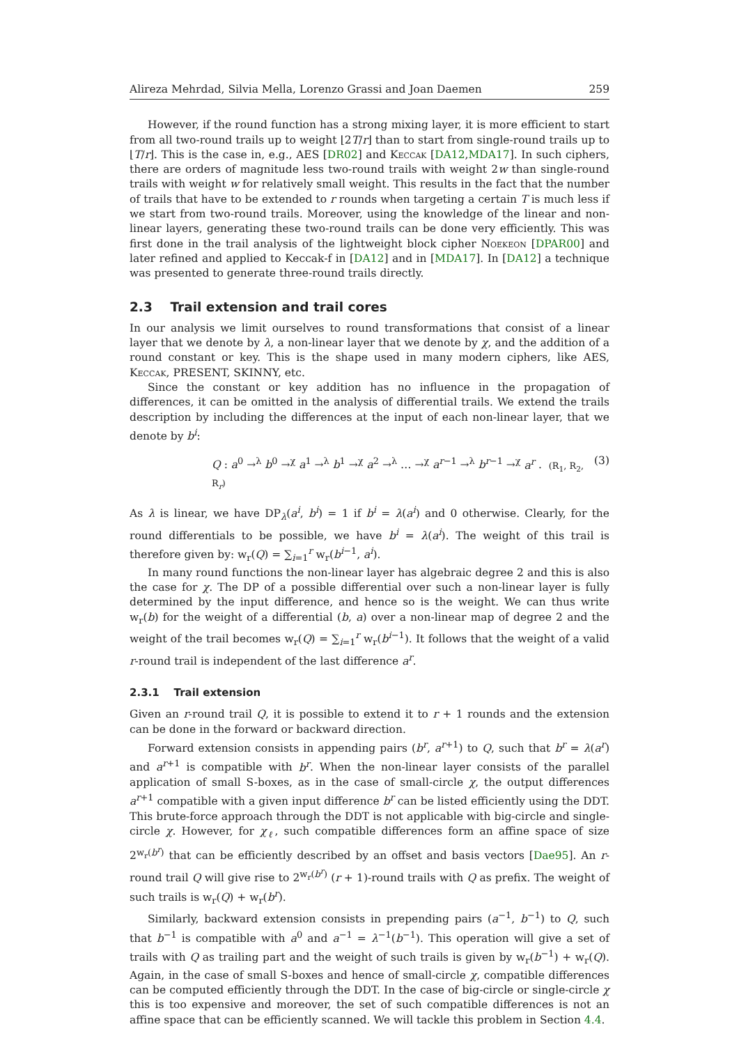Alireza Mehrdad, Silvia Mella, Lorenzo Grassi and Joan Daemen 259
However, if the round function has a strong mixing layer, it is more efficient to start from all two-round trails up to weight ⌊2T/r⌋ than to start from single-round trails up to ⌊T/r⌋. This is the case in, e.g., AES [DR02] and Keccak [DA12,MDA17]. In such ciphers, there are orders of magnitude less two-round trails with weight 2w than single-round trails with weight w for relatively small weight. This results in the fact that the number of trails that have to be extended to r rounds when targeting a certain T is much less if we start from two-round trails. Moreover, using the knowledge of the linear and non-linear layers, generating these two-round trails can be done very efficiently. This was first done in the trail analysis of the lightweight block cipher Noekeon [DPAR00] and later refined and applied to Keccak-f in [DA12] and in [MDA17]. In [DA12] a technique was presented to generate three-round trails directly.
2.3 Trail extension and trail cores
In our analysis we limit ourselves to round transformations that consist of a linear layer that we denote by λ, a non-linear layer that we denote by χ, and the addition of a round constant or key. This is the shape used in many modern ciphers, like AES, Keccak, PRESENT, SKINNY, etc.
Since the constant or key addition has no influence in the propagation of differences, it can be omitted in the analysis of differential trails. We extend the trails description by including the differences at the input of each non-linear layer, that we denote by b<sup>i</sup>:
Q : a<sup>0</sup> →<sup>λ</sup> b<sup>0</sup> →<sup>χ</sup> a<sup>1</sup> →<sup>λ</sup> b<sup>1</sup> →<sup>χ</sup> a<sup>2</sup> →<sup>λ</sup> … →<sup>χ</sup> a<sup>r−1</sup> →<sup>λ</sup> b<sup>r−1</sup> →<sup>χ</sup> a<sup>r</sup> . (R<sub>1</sub>, R<sub>2</sub>, R<sub>r</sub>) (3)
As λ is linear, we have DP<sub>λ</sub>(a<sup>i</sup>, b<sup>i</sup>) = 1 if b<sup>i</sup> = λ(a<sup>i</sup>) and 0 otherwise. Clearly, for the round differentials to be possible, we have b<sup>i</sup> = λ(a<sup>i</sup>). The weight of this trail is therefore given by: w<sub>r</sub>(Q) = ∑<sub>i=1</sub><sup>r</sup> w<sub>r</sub>(b<sup>i−1</sup>, a<sup>i</sup>).
In many round functions the non-linear layer has algebraic degree 2 and this is also the case for χ. The DP of a possible differential over such a non-linear layer is fully determined by the input difference, and hence so is the weight. We can thus write w<sub>r</sub>(b) for the weight of a differential (b, a) over a non-linear map of degree 2 and the weight of the trail becomes w<sub>r</sub>(Q) = ∑<sub>i=1</sub><sup>r</sup> w<sub>r</sub>(b<sup>i−1</sup>). It follows that the weight of a valid r-round trail is independent of the last difference a<sup>r</sup>.
2.3.1 Trail extension
Given an r-round trail Q, it is possible to extend it to r + 1 rounds and the extension can be done in the forward or backward direction.
Forward extension consists in appending pairs (b<sup>r</sup>, a<sup>r+1</sup>) to Q, such that b<sup>r</sup> = λ(a<sup>r</sup>) and a<sup>r+1</sup> is compatible with b<sup>r</sup>. When the non-linear layer consists of the parallel application of small S-boxes, as in the case of small-circle χ, the output differences a<sup>r+1</sup> compatible with a given input difference b<sup>r</sup> can be listed efficiently using the DDT. This brute-force approach through the DDT is not applicable with big-circle and single-circle χ. However, for χ<sub>ℓ</sub>, such compatible differences form an affine space of size 2<sup>w<sub>r</sub>(b<sup>r</sup>)</sup> that can be efficiently described by an offset and basis vectors [Dae95]. An r-round trail Q will give rise to 2<sup>w<sub>r</sub>(b<sup>r</sup>)</sup> (r + 1)-round trails with Q as prefix. The weight of such trails is w<sub>r</sub>(Q) + w<sub>r</sub>(b<sup>r</sup>).
Similarly, backward extension consists in prepending pairs (a<sup>−1</sup>, b<sup>−1</sup>) to Q, such that b<sup>−1</sup> is compatible with a<sup>0</sup> and a<sup>−1</sup> = λ<sup>−1</sup>(b<sup>−1</sup>). This operation will give a set of trails with Q as trailing part and the weight of such trails is given by w<sub>r</sub>(b<sup>−1</sup>) + w<sub>r</sub>(Q). Again, in the case of small S-boxes and hence of small-circle χ, compatible differences can be computed efficiently through the DDT. In the case of big-circle or single-circle χ this is too expensive and moreover, the set of such compatible differences is not an affine space that can be efficiently scanned. We will tackle this problem in Section 4.4.